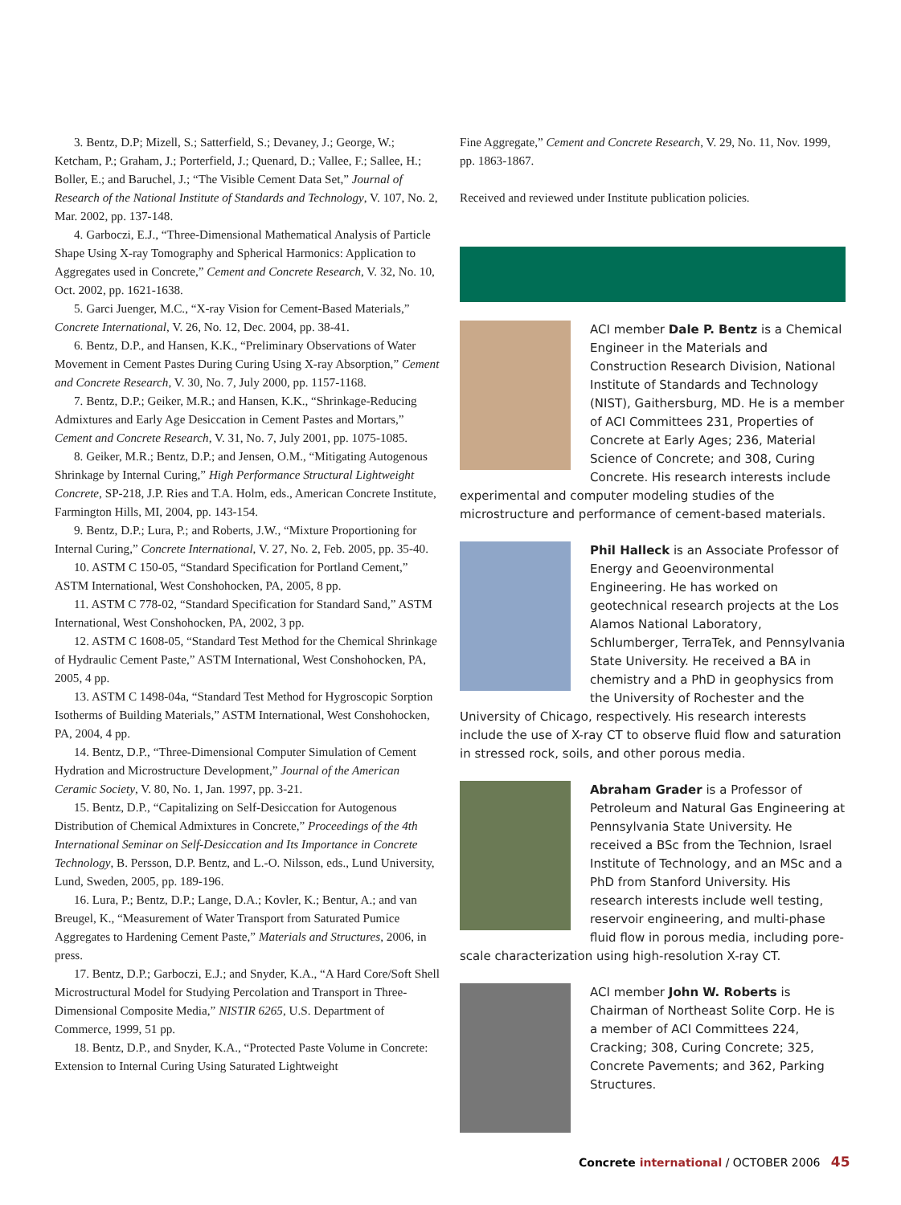3. Bentz, D.P; Mizell, S.; Satterfield, S.; Devaney, J.; George, W.; Ketcham, P.; Graham, J.; Porterfield, J.; Quenard, D.; Vallee, F.; Sallee, H.; Boller, E.; and Baruchel, J.; “The Visible Cement Data Set,” Journal of Research of the National Institute of Standards and Technology, V. 107, No. 2, Mar. 2002, pp. 137-148.
4. Garboczi, E.J., “Three-Dimensional Mathematical Analysis of Particle Shape Using X-ray Tomography and Spherical Harmonics: Application to Aggregates used in Concrete,” Cement and Concrete Research, V. 32, No. 10, Oct. 2002, pp. 1621-1638.
5. Garci Juenger, M.C., “X-ray Vision for Cement-Based Materials,” Concrete International, V. 26, No. 12, Dec. 2004, pp. 38-41.
6. Bentz, D.P., and Hansen, K.K., “Preliminary Observations of Water Movement in Cement Pastes During Curing Using X-ray Absorption,” Cement and Concrete Research, V. 30, No. 7, July 2000, pp. 1157-1168.
7. Bentz, D.P.; Geiker, M.R.; and Hansen, K.K., “Shrinkage-Reducing Admixtures and Early Age Desiccation in Cement Pastes and Mortars,” Cement and Concrete Research, V. 31, No. 7, July 2001, pp. 1075-1085.
8. Geiker, M.R.; Bentz, D.P.; and Jensen, O.M., “Mitigating Autogenous Shrinkage by Internal Curing,” High Performance Structural Lightweight Concrete, SP-218, J.P. Ries and T.A. Holm, eds., American Concrete Institute, Farmington Hills, MI, 2004, pp. 143-154.
9. Bentz, D.P.; Lura, P.; and Roberts, J.W., “Mixture Proportioning for Internal Curing,” Concrete International, V. 27, No. 2, Feb. 2005, pp. 35-40.
10. ASTM C 150-05, “Standard Specification for Portland Cement,” ASTM International, West Conshohocken, PA, 2005, 8 pp.
11. ASTM C 778-02, “Standard Specification for Standard Sand,” ASTM International, West Conshohocken, PA, 2002, 3 pp.
12. ASTM C 1608-05, “Standard Test Method for the Chemical Shrinkage of Hydraulic Cement Paste,” ASTM International, West Conshohocken, PA, 2005, 4 pp.
13. ASTM C 1498-04a, “Standard Test Method for Hygroscopic Sorption Isotherms of Building Materials,” ASTM International, West Conshohocken, PA, 2004, 4 pp.
14. Bentz, D.P., “Three-Dimensional Computer Simulation of Cement Hydration and Microstructure Development,” Journal of the American Ceramic Society, V. 80, No. 1, Jan. 1997, pp. 3-21.
15. Bentz, D.P., “Capitalizing on Self-Desiccation for Autogenous Distribution of Chemical Admixtures in Concrete,” Proceedings of the 4th International Seminar on Self-Desiccation and Its Importance in Concrete Technology, B. Persson, D.P. Bentz, and L.-O. Nilsson, eds., Lund University, Lund, Sweden, 2005, pp. 189-196.
16. Lura, P.; Bentz, D.P.; Lange, D.A.; Kovler, K.; Bentur, A.; and van Breugel, K., “Measurement of Water Transport from Saturated Pumice Aggregates to Hardening Cement Paste,” Materials and Structures, 2006, in press.
17. Bentz, D.P.; Garboczi, E.J.; and Snyder, K.A., “A Hard Core/Soft Shell Microstructural Model for Studying Percolation and Transport in Three-Dimensional Composite Media,” NISTIR 6265, U.S. Department of Commerce, 1999, 51 pp.
18. Bentz, D.P., and Snyder, K.A., “Protected Paste Volume in Concrete: Extension to Internal Curing Using Saturated Lightweight
Fine Aggregate,” Cement and Concrete Research, V. 29, No. 11, Nov. 1999, pp. 1863-1867.
Received and reviewed under Institute publication policies.
ACI member Dale P. Bentz is a Chemical Engineer in the Materials and Construction Research Division, National Institute of Standards and Technology (NIST), Gaithersburg, MD. He is a member of ACI Committees 231, Properties of Concrete at Early Ages; 236, Material Science of Concrete; and 308, Curing Concrete. His research interests include experimental and computer modeling studies of the microstructure and performance of cement-based materials.
Phil Halleck is an Associate Professor of Energy and Geoenvironmental Engineering. He has worked on geotechnical research projects at the Los Alamos National Laboratory, Schlumberger, TerraTek, and Pennsylvania State University. He received a BA in chemistry and a PhD in geophysics from the University of Rochester and the University of Chicago, respectively. His research interests include the use of X-ray CT to observe fluid flow and saturation in stressed rock, soils, and other porous media.
Abraham Grader is a Professor of Petroleum and Natural Gas Engineering at Pennsylvania State University. He received a BSc from the Technion, Israel Institute of Technology, and an MSc and a PhD from Stanford University. His research interests include well testing, reservoir engineering, and multi-phase fluid flow in porous media, including pore-scale characterization using high-resolution X-ray CT.
ACI member John W. Roberts is Chairman of Northeast Solite Corp. He is a member of ACI Committees 224, Cracking; 308, Curing Concrete; 325, Concrete Pavements; and 362, Parking Structures.
Concrete international / OCTOBER 2006 45